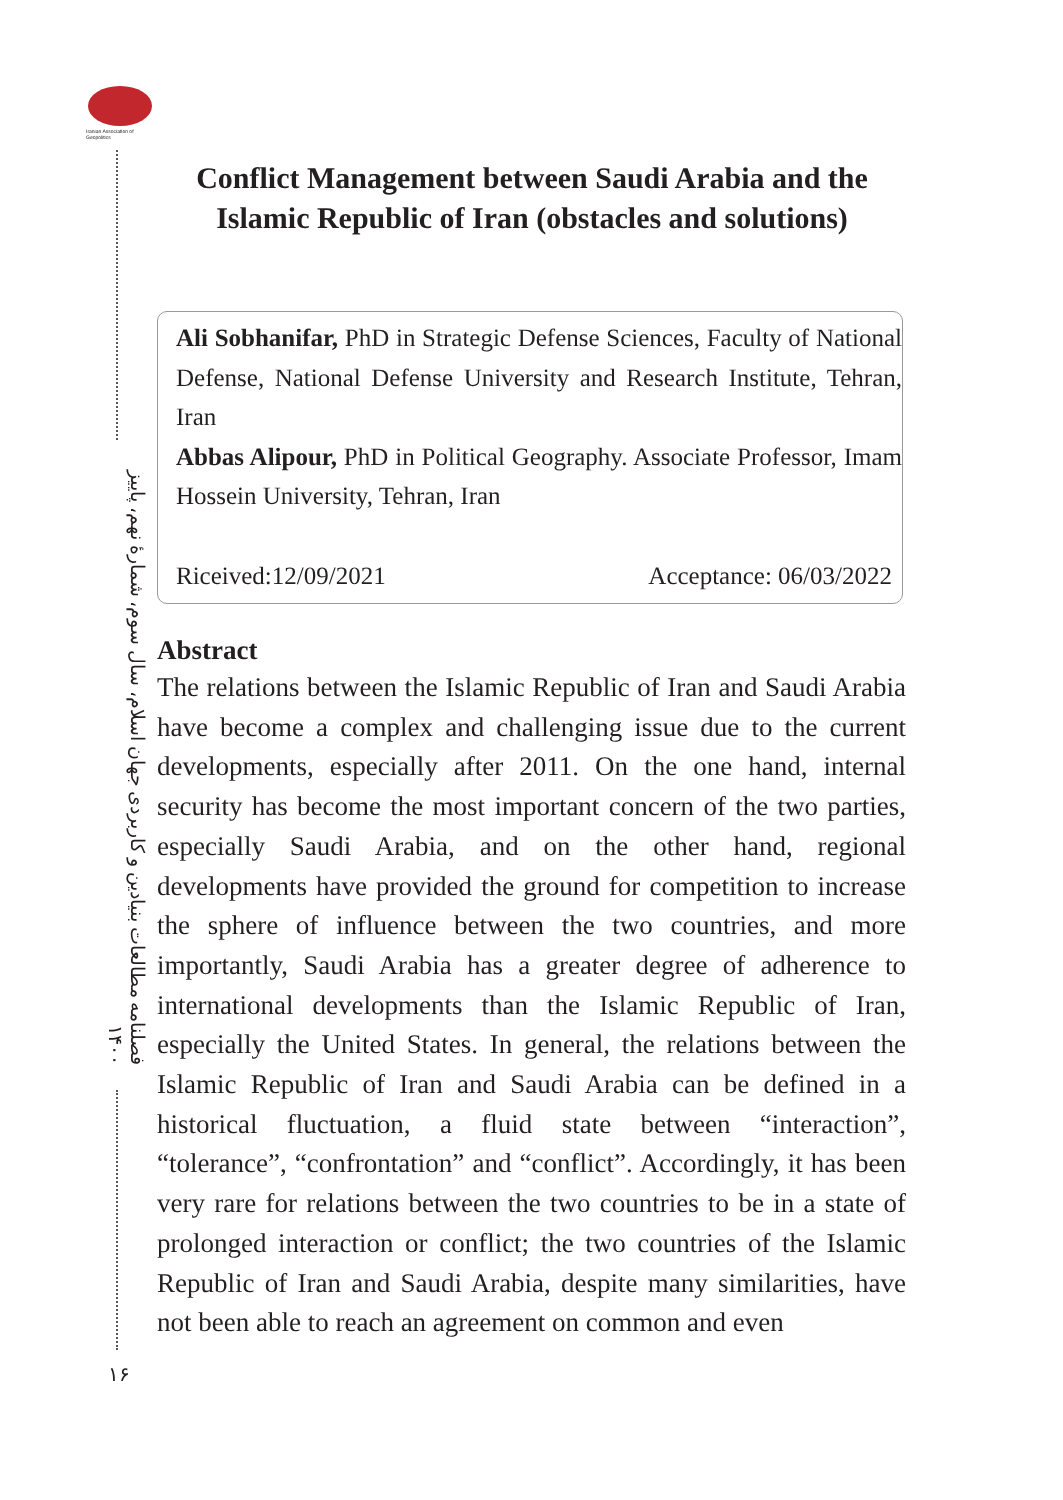Iranian Association of Geopolitics
فصلنامه مطالعات بنیادین و کاربردی جهان اسلام، سال سوم، شمارهٔ نهم، پاییز ۱۴۰۰
۱۶
Conflict Management between Saudi Arabia and the Islamic Republic of Iran (obstacles and solutions)
Ali Sobhanifar, PhD in Strategic Defense Sciences, Faculty of National Defense, National Defense University and Research Institute, Tehran, Iran
Abbas Alipour, PhD in Political Geography. Associate Professor, Imam Hossein University, Tehran, Iran
Riceived:12/09/2021 Acceptance: 06/03/2022
Abstract
The relations between the Islamic Republic of Iran and Saudi Arabia have become a complex and challenging issue due to the current developments, especially after 2011. On the one hand, internal security has become the most important concern of the two parties, especially Saudi Arabia, and on the other hand, regional developments have provided the ground for competition to increase the sphere of influence between the two countries, and more importantly, Saudi Arabia has a greater degree of adherence to international developments than the Islamic Republic of Iran, especially the United States. In general, the relations between the Islamic Republic of Iran and Saudi Arabia can be defined in a historical fluctuation, a fluid state between “interaction”, “tolerance”, “confrontation” and “conflict”. Accordingly, it has been very rare for relations between the two countries to be in a state of prolonged interaction or conflict; the two countries of the Islamic Republic of Iran and Saudi Arabia, despite many similarities, have not been able to reach an agreement on common and even